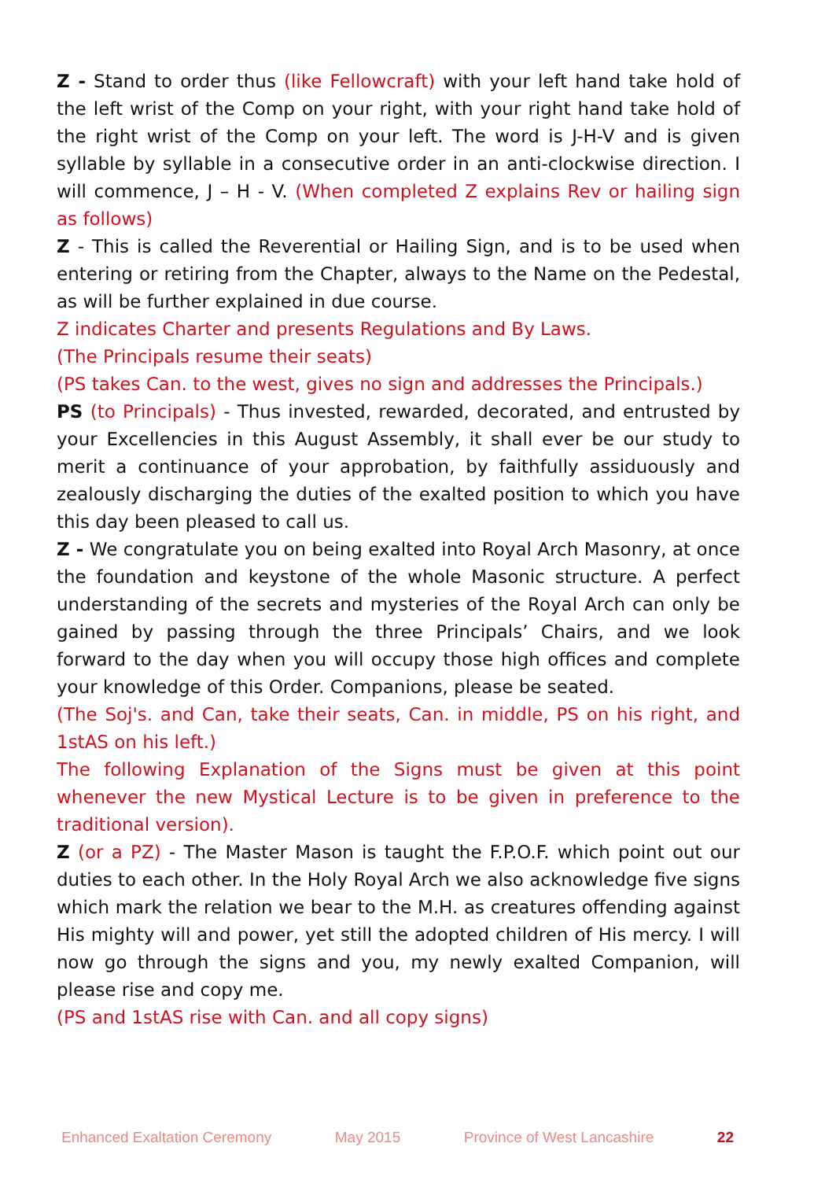Z - Stand to order thus (like Fellowcraft) with your left hand take hold of the left wrist of the Comp on your right, with your right hand take hold of the right wrist of the Comp on your left. The word is J-H-V and is given syllable by syllable in a consecutive order in an anti-clockwise direction. I will commence, J – H - V. (When completed Z explains Rev or hailing sign as follows)
Z - This is called the Reverential or Hailing Sign, and is to be used when entering or retiring from the Chapter, always to the Name on the Pedestal, as will be further explained in due course.
Z indicates Charter and presents Regulations and By Laws.
(The Principals resume their seats)
(PS takes Can. to the west, gives no sign and addresses the Principals.)
PS (to Principals) - Thus invested, rewarded, decorated, and entrusted by your Excellencies in this August Assembly, it shall ever be our study to merit a continuance of your approbation, by faithfully assiduously and zealously discharging the duties of the exalted position to which you have this day been pleased to call us.
Z - We congratulate you on being exalted into Royal Arch Masonry, at once the foundation and keystone of the whole Masonic structure. A perfect understanding of the secrets and mysteries of the Royal Arch can only be gained by passing through the three Principals’ Chairs, and we look forward to the day when you will occupy those high offices and complete your knowledge of this Order. Companions, please be seated.
(The Soj's. and Can, take their seats, Can. in middle, PS on his right, and 1stAS on his left.)
The following Explanation of the Signs must be given at this point whenever the new Mystical Lecture is to be given in preference to the traditional version).
Z (or a PZ) - The Master Mason is taught the F.P.O.F. which point out our duties to each other. In the Holy Royal Arch we also acknowledge five signs which mark the relation we bear to the M.H. as creatures offending against His mighty will and power, yet still the adopted children of His mercy. I will now go through the signs and you, my newly exalted Companion, will please rise and copy me.
(PS and 1stAS rise with Can. and all copy signs)
Enhanced Exaltation Ceremony May 2015 Province of West Lancashire 22